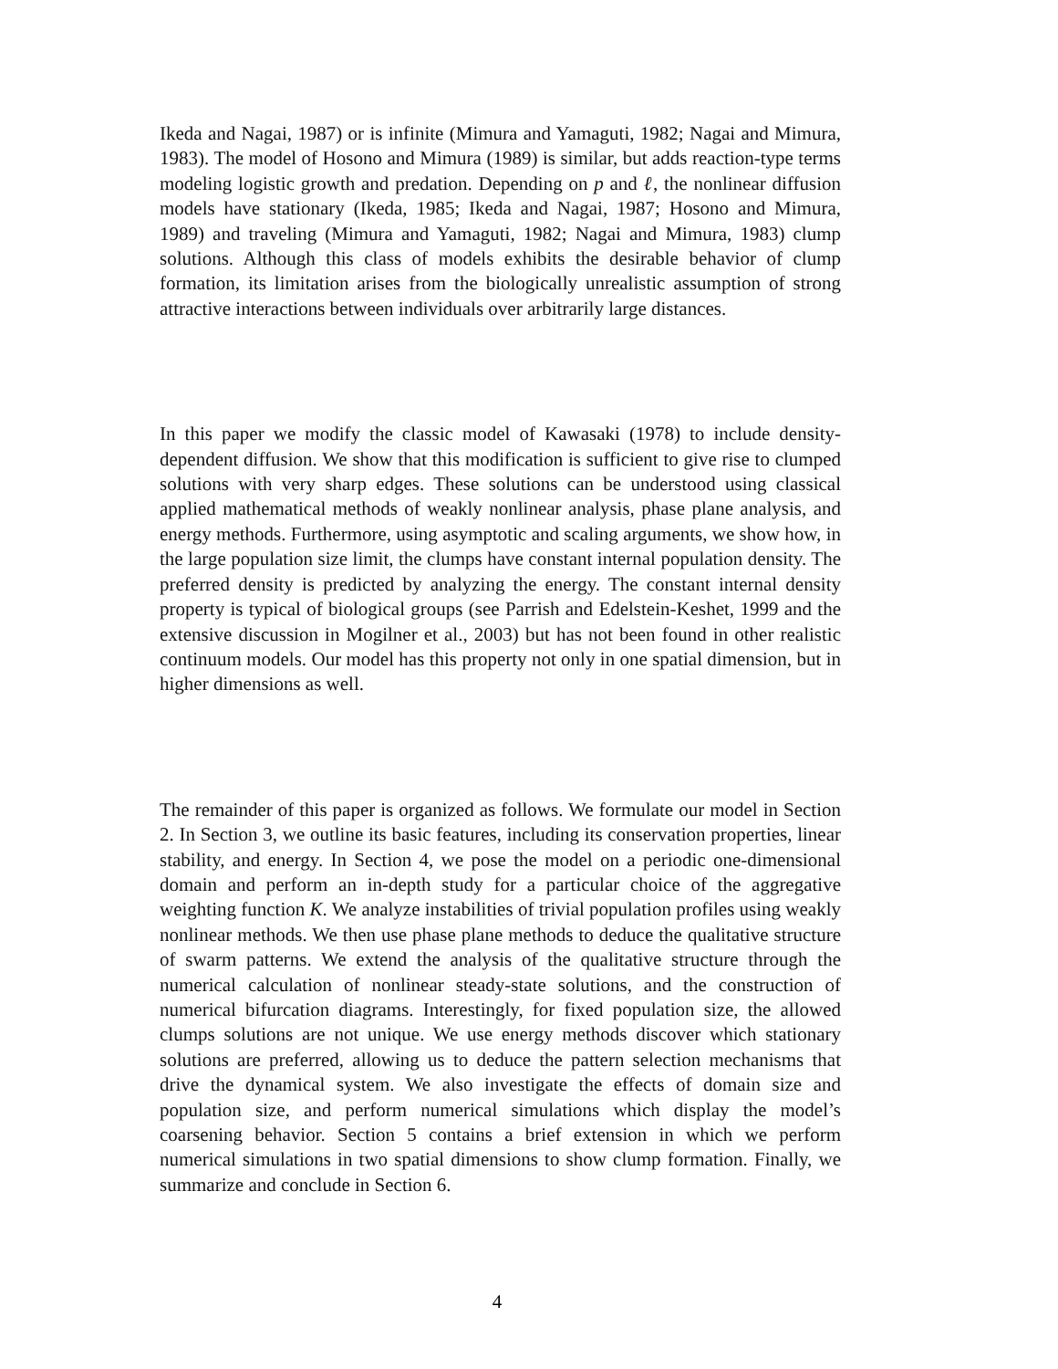Ikeda and Nagai, 1987) or is infinite (Mimura and Yamaguti, 1982; Nagai and Mimura, 1983). The model of Hosono and Mimura (1989) is similar, but adds reaction-type terms modeling logistic growth and predation. Depending on p and ℓ, the nonlinear diffusion models have stationary (Ikeda, 1985; Ikeda and Nagai, 1987; Hosono and Mimura, 1989) and traveling (Mimura and Yamaguti, 1982; Nagai and Mimura, 1983) clump solutions. Although this class of models exhibits the desirable behavior of clump formation, its limitation arises from the biologically unrealistic assumption of strong attractive interactions between individuals over arbitrarily large distances.
In this paper we modify the classic model of Kawasaki (1978) to include density-dependent diffusion. We show that this modification is sufficient to give rise to clumped solutions with very sharp edges. These solutions can be understood using classical applied mathematical methods of weakly nonlinear analysis, phase plane analysis, and energy methods. Furthermore, using asymptotic and scaling arguments, we show how, in the large population size limit, the clumps have constant internal population density. The preferred density is predicted by analyzing the energy. The constant internal density property is typical of biological groups (see Parrish and Edelstein-Keshet, 1999 and the extensive discussion in Mogilner et al., 2003) but has not been found in other realistic continuum models. Our model has this property not only in one spatial dimension, but in higher dimensions as well.
The remainder of this paper is organized as follows. We formulate our model in Section 2. In Section 3, we outline its basic features, including its conservation properties, linear stability, and energy. In Section 4, we pose the model on a periodic one-dimensional domain and perform an in-depth study for a particular choice of the aggregative weighting function K. We analyze instabilities of trivial population profiles using weakly nonlinear methods. We then use phase plane methods to deduce the qualitative structure of swarm patterns. We extend the analysis of the qualitative structure through the numerical calculation of nonlinear steady-state solutions, and the construction of numerical bifurcation diagrams. Interestingly, for fixed population size, the allowed clumps solutions are not unique. We use energy methods discover which stationary solutions are preferred, allowing us to deduce the pattern selection mechanisms that drive the dynamical system. We also investigate the effects of domain size and population size, and perform numerical simulations which display the model’s coarsening behavior. Section 5 contains a brief extension in which we perform numerical simulations in two spatial dimensions to show clump formation. Finally, we summarize and conclude in Section 6.
4